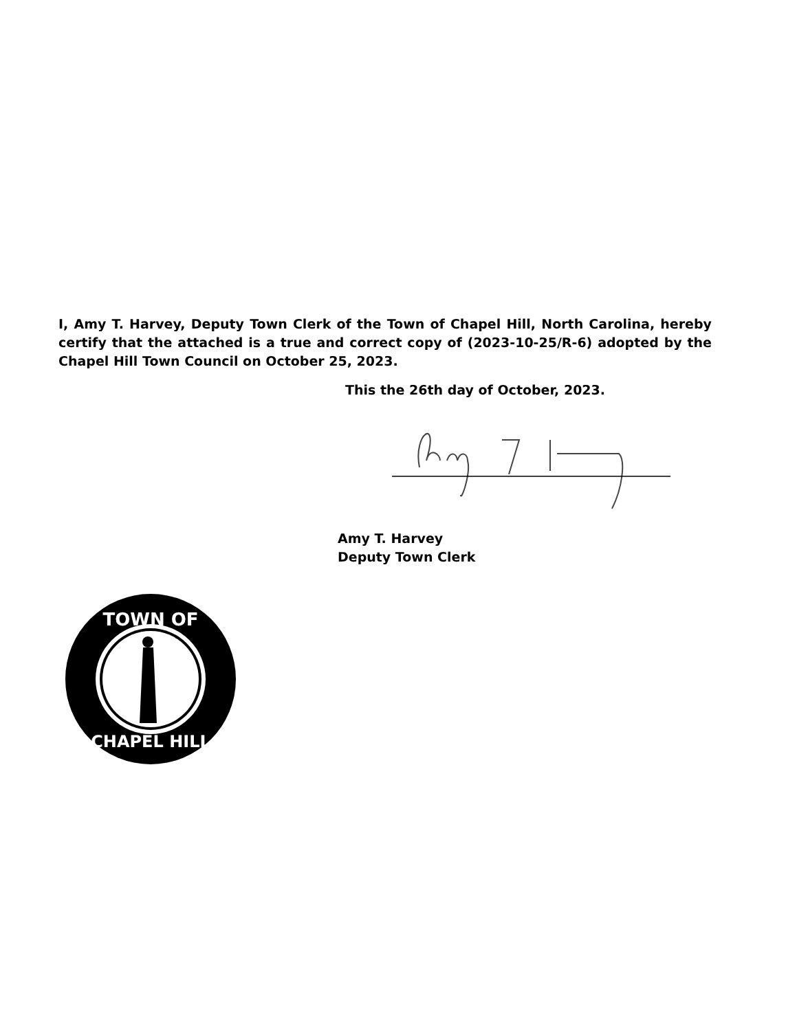I, Amy T. Harvey, Deputy Town Clerk of the Town of Chapel Hill, North Carolina, hereby certify that the attached is a true and correct copy of (2023-10-25/R-6) adopted by the Chapel Hill Town Council on October 25, 2023.
This the 26th day of October, 2023.
Amy T. Harvey
Deputy Town Clerk
TOWN OF
CHAPEL HILL